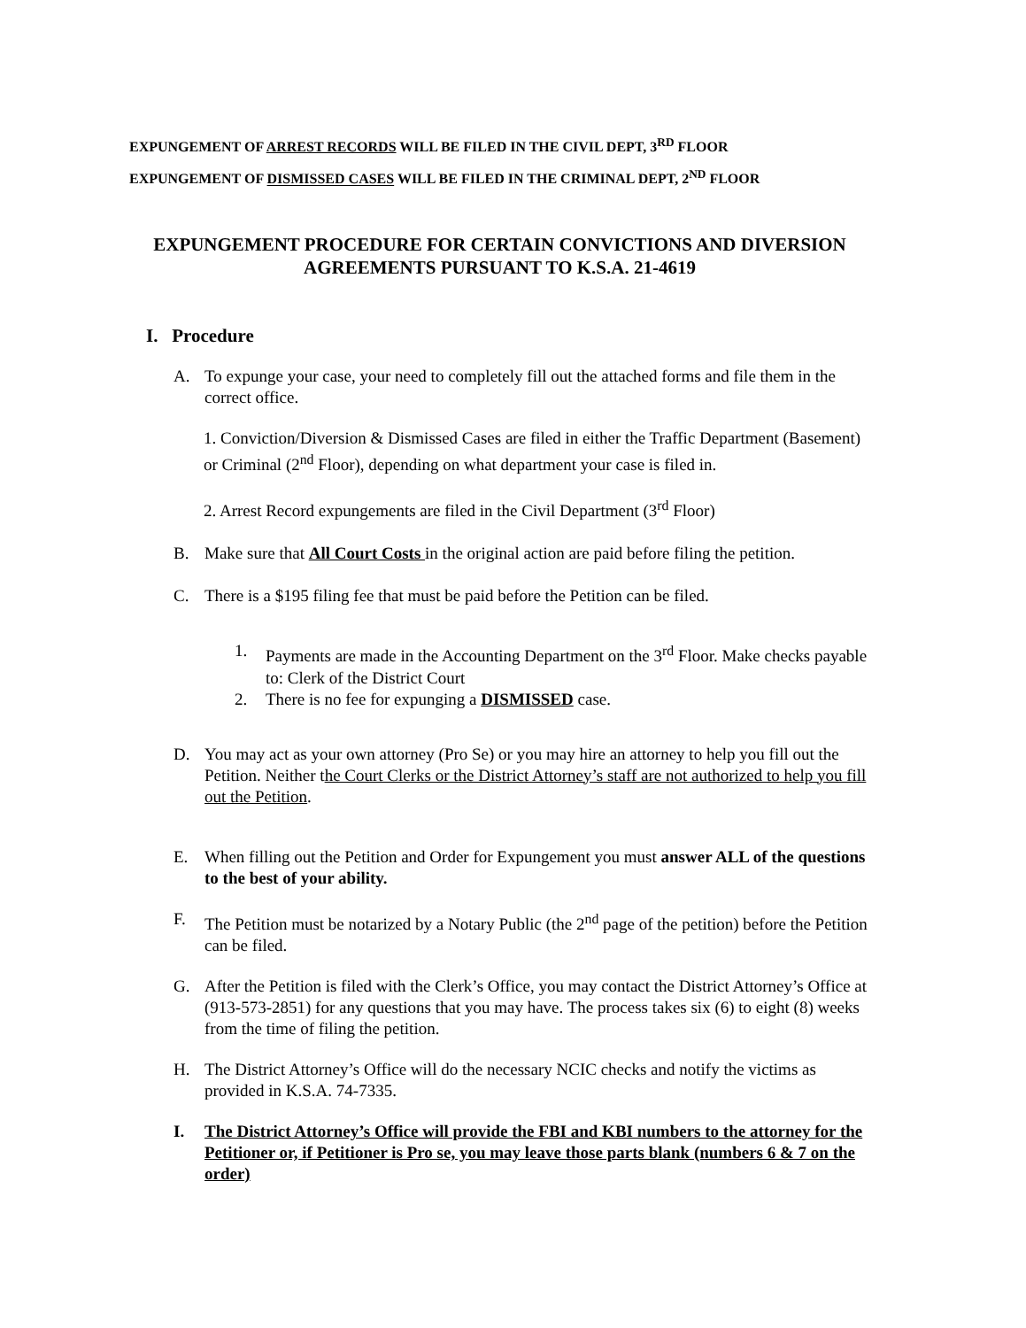EXPUNGEMENT OF ARREST RECORDS WILL BE FILED IN THE CIVIL DEPT, 3<sup>RD</sup> FLOOR
EXPUNGEMENT OF DISMISSED CASES WILL BE FILED IN THE CRIMINAL DEPT, 2<sup>ND</sup> FLOOR
EXPUNGEMENT PROCEDURE FOR CERTAIN CONVICTIONS AND DIVERSION
AGREEMENTS PURSUANT TO K.S.A. 21-4619
I. Procedure
A. To expunge your case, your need to completely fill out the attached forms and file them in the correct office.
1. Conviction/Diversion & Dismissed Cases are filed in either the Traffic Department (Basement) or Criminal (2<sup>nd</sup> Floor), depending on what department your case is filed in.
2. Arrest Record expungements are filed in the Civil Department (3<sup>rd</sup> Floor)
B. Make sure that All Court Costs in the original action are paid before filing the petition.
C. There is a $195 filing fee that must be paid before the Petition can be filed.
1. Payments are made in the Accounting Department on the 3<sup>rd</sup> Floor. Make checks payable to: Clerk of the District Court
2. There is no fee for expunging a DISMISSED case.
D. You may act as your own attorney (Pro Se) or you may hire an attorney to help you fill out the Petition. Neither the Court Clerks or the District Attorney’s staff are not authorized to help you fill out the Petition.
E. When filling out the Petition and Order for Expungement you must answer ALL of the questions to the best of your ability.
F. The Petition must be notarized by a Notary Public (the 2<sup>nd</sup> page of the petition) before the Petition can be filed.
G. After the Petition is filed with the Clerk’s Office, you may contact the District Attorney’s Office at (913-573-2851) for any questions that you may have. The process takes six (6) to eight (8) weeks from the time of filing the petition.
H. The District Attorney’s Office will do the necessary NCIC checks and notify the victims as provided in K.S.A. 74-7335.
I. The District Attorney’s Office will provide the FBI and KBI numbers to the attorney for the Petitioner or, if Petitioner is Pro se, you may leave those parts blank (numbers 6 & 7 on the order)